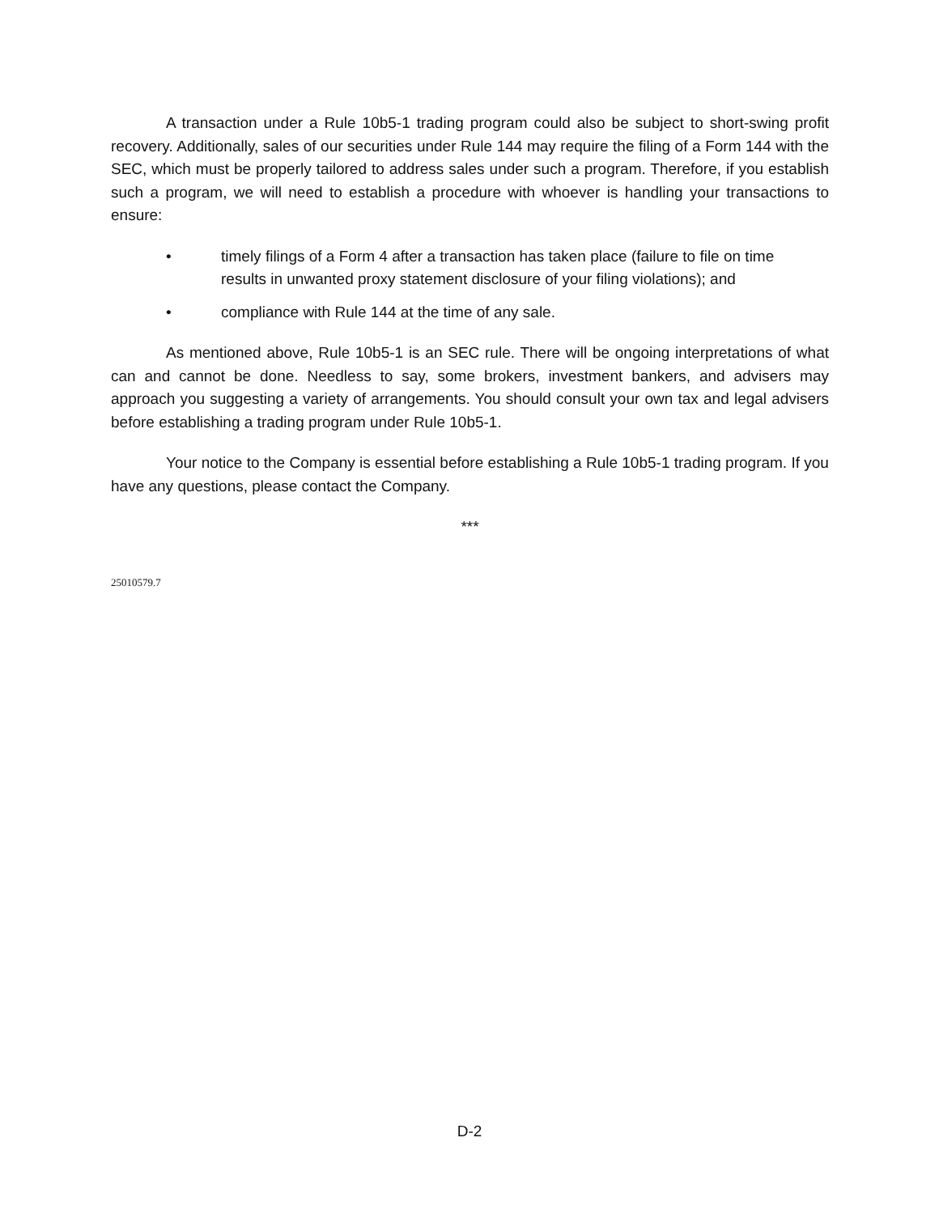A transaction under a Rule 10b5-1 trading program could also be subject to short-swing profit recovery. Additionally, sales of our securities under Rule 144 may require the filing of a Form 144 with the SEC, which must be properly tailored to address sales under such a program. Therefore, if you establish such a program, we will need to establish a procedure with whoever is handling your transactions to ensure:
• timely filings of a Form 4 after a transaction has taken place (failure to file on time results in unwanted proxy statement disclosure of your filing violations); and
• compliance with Rule 144 at the time of any sale.
As mentioned above, Rule 10b5-1 is an SEC rule. There will be ongoing interpretations of what can and cannot be done. Needless to say, some brokers, investment bankers, and advisers may approach you suggesting a variety of arrangements. You should consult your own tax and legal advisers before establishing a trading program under Rule 10b5-1.
Your notice to the Company is essential before establishing a Rule 10b5-1 trading program. If you have any questions, please contact the Company.
***
25010579.7
D-2